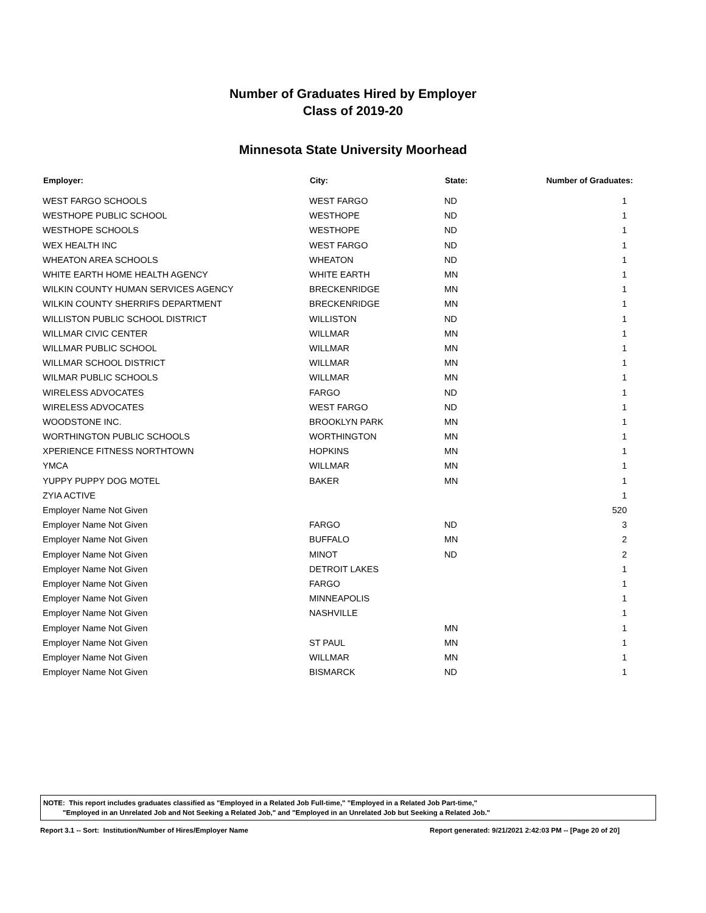Number of Graduates Hired by Employer
Class of 2019-20
Minnesota State University Moorhead
| Employer: | City: | State: | Number of Graduates: |
| --- | --- | --- | --- |
| WEST FARGO SCHOOLS | WEST FARGO | ND | 1 |
| WESTHOPE PUBLIC SCHOOL | WESTHOPE | ND | 1 |
| WESTHOPE SCHOOLS | WESTHOPE | ND | 1 |
| WEX HEALTH INC | WEST FARGO | ND | 1 |
| WHEATON AREA SCHOOLS | WHEATON | ND | 1 |
| WHITE EARTH HOME HEALTH AGENCY | WHITE EARTH | MN | 1 |
| WILKIN COUNTY HUMAN SERVICES AGENCY | BRECKENRIDGE | MN | 1 |
| WILKIN COUNTY SHERRIFS DEPARTMENT | BRECKENRIDGE | MN | 1 |
| WILLISTON PUBLIC SCHOOL DISTRICT | WILLISTON | ND | 1 |
| WILLMAR CIVIC CENTER | WILLMAR | MN | 1 |
| WILLMAR PUBLIC SCHOOL | WILLMAR | MN | 1 |
| WILLMAR SCHOOL DISTRICT | WILLMAR | MN | 1 |
| WILMAR PUBLIC SCHOOLS | WILLMAR | MN | 1 |
| WIRELESS ADVOCATES | FARGO | ND | 1 |
| WIRELESS ADVOCATES | WEST FARGO | ND | 1 |
| WOODSTONE INC. | BROOKLYN PARK | MN | 1 |
| WORTHINGTON PUBLIC SCHOOLS | WORTHINGTON | MN | 1 |
| XPERIENCE FITNESS NORTHTOWN | HOPKINS | MN | 1 |
| YMCA | WILLMAR | MN | 1 |
| YUPPY PUPPY DOG MOTEL | BAKER | MN | 1 |
| ZYIA ACTIVE | | | 1 |
| Employer Name Not Given | | | 520 |
| Employer Name Not Given | FARGO | ND | 3 |
| Employer Name Not Given | BUFFALO | MN | 2 |
| Employer Name Not Given | MINOT | ND | 2 |
| Employer Name Not Given | DETROIT LAKES | | 1 |
| Employer Name Not Given | FARGO | | 1 |
| Employer Name Not Given | MINNEAPOLIS | | 1 |
| Employer Name Not Given | NASHVILLE | | 1 |
| Employer Name Not Given | | MN | 1 |
| Employer Name Not Given | ST PAUL | MN | 1 |
| Employer Name Not Given | WILLMAR | MN | 1 |
| Employer Name Not Given | BISMARCK | ND | 1 |
NOTE: This report includes graduates classified as "Employed in a Related Job Full-time," "Employed in a Related Job Part-time,"
"Employed in an Unrelated Job and Not Seeking a Related Job," and "Employed in an Unrelated Job but Seeking a Related Job."
Report 3.1 -- Sort: Institution/Number of Hires/Employer Name Report generated: 9/21/2021 2:42:03 PM -- [Page 20 of 20]